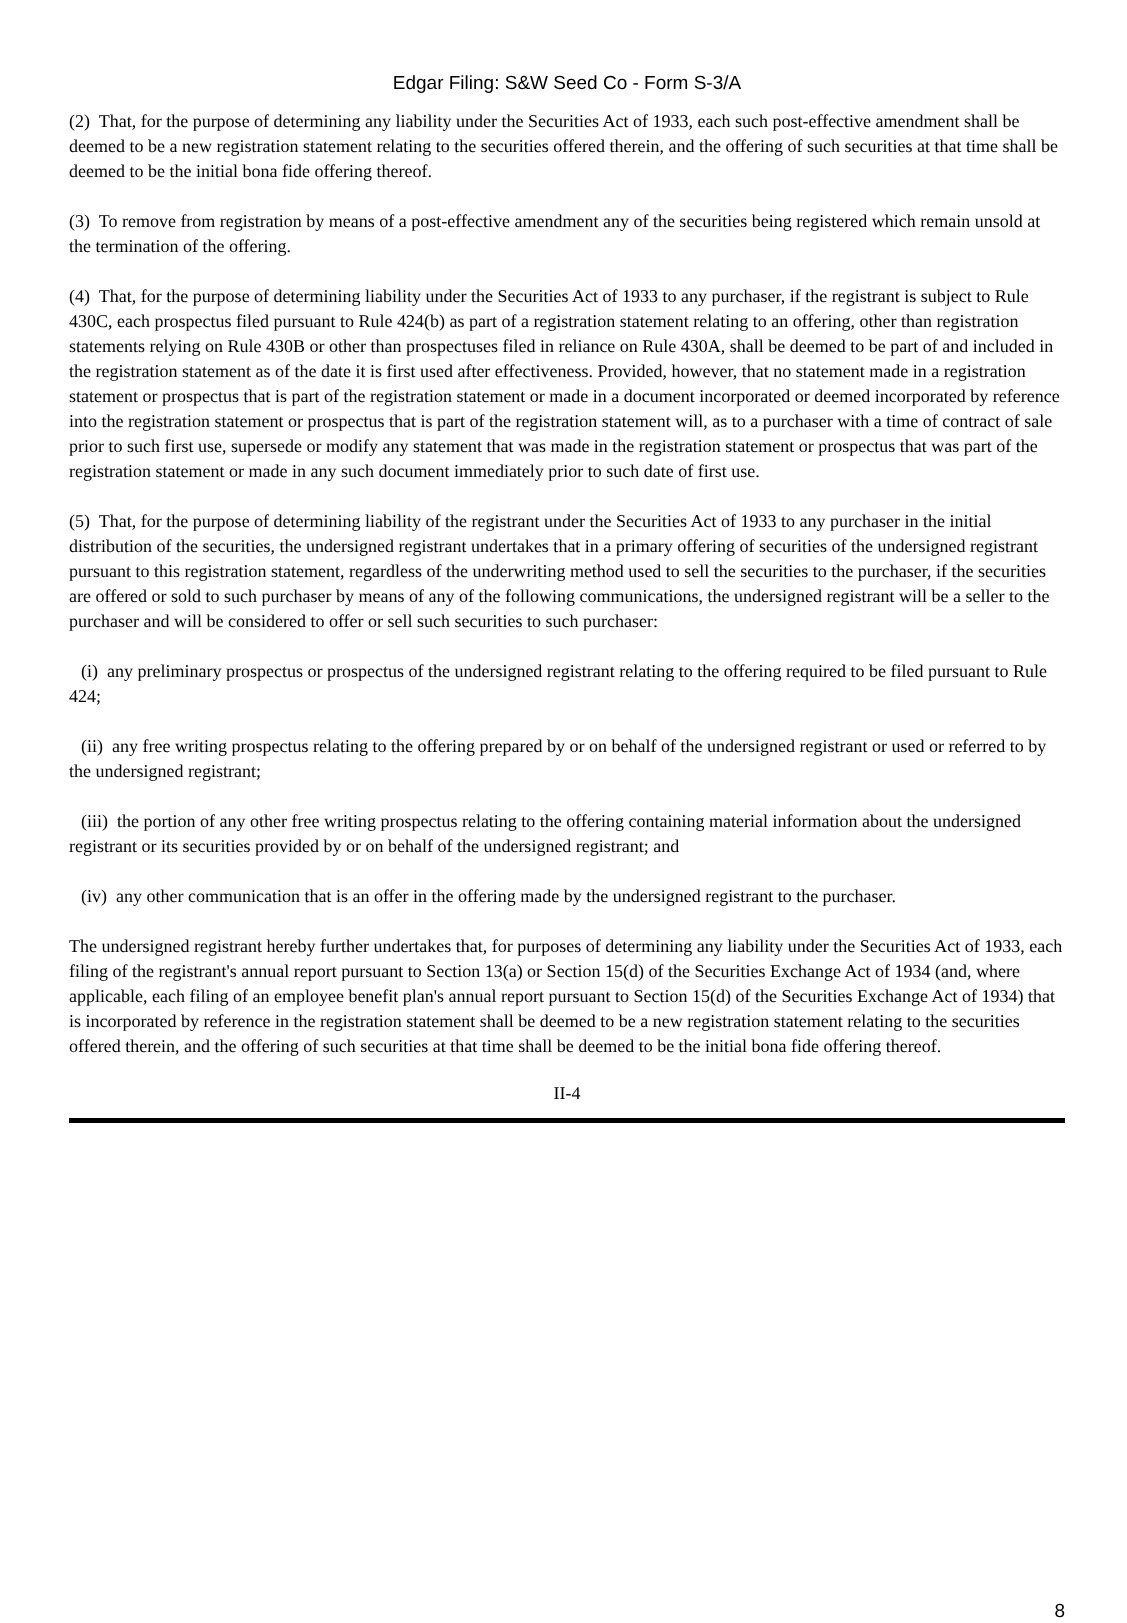Edgar Filing: S&W Seed Co - Form S-3/A
(2) That, for the purpose of determining any liability under the Securities Act of 1933, each such post-effective amendment shall be deemed to be a new registration statement relating to the securities offered therein, and the offering of such securities at that time shall be deemed to be the initial bona fide offering thereof.
(3) To remove from registration by means of a post-effective amendment any of the securities being registered which remain unsold at the termination of the offering.
(4) That, for the purpose of determining liability under the Securities Act of 1933 to any purchaser, if the registrant is subject to Rule 430C, each prospectus filed pursuant to Rule 424(b) as part of a registration statement relating to an offering, other than registration statements relying on Rule 430B or other than prospectuses filed in reliance on Rule 430A, shall be deemed to be part of and included in the registration statement as of the date it is first used after effectiveness. Provided, however, that no statement made in a registration statement or prospectus that is part of the registration statement or made in a document incorporated or deemed incorporated by reference into the registration statement or prospectus that is part of the registration statement will, as to a purchaser with a time of contract of sale prior to such first use, supersede or modify any statement that was made in the registration statement or prospectus that was part of the registration statement or made in any such document immediately prior to such date of first use.
(5) That, for the purpose of determining liability of the registrant under the Securities Act of 1933 to any purchaser in the initial distribution of the securities, the undersigned registrant undertakes that in a primary offering of securities of the undersigned registrant pursuant to this registration statement, regardless of the underwriting method used to sell the securities to the purchaser, if the securities are offered or sold to such purchaser by means of any of the following communications, the undersigned registrant will be a seller to the purchaser and will be considered to offer or sell such securities to such purchaser:
(i) any preliminary prospectus or prospectus of the undersigned registrant relating to the offering required to be filed pursuant to Rule 424;
(ii) any free writing prospectus relating to the offering prepared by or on behalf of the undersigned registrant or used or referred to by the undersigned registrant;
(iii) the portion of any other free writing prospectus relating to the offering containing material information about the undersigned registrant or its securities provided by or on behalf of the undersigned registrant; and
(iv) any other communication that is an offer in the offering made by the undersigned registrant to the purchaser.
The undersigned registrant hereby further undertakes that, for purposes of determining any liability under the Securities Act of 1933, each filing of the registrant's annual report pursuant to Section 13(a) or Section 15(d) of the Securities Exchange Act of 1934 (and, where applicable, each filing of an employee benefit plan's annual report pursuant to Section 15(d) of the Securities Exchange Act of 1934) that is incorporated by reference in the registration statement shall be deemed to be a new registration statement relating to the securities offered therein, and the offering of such securities at that time shall be deemed to be the initial bona fide offering thereof.
II-4
8